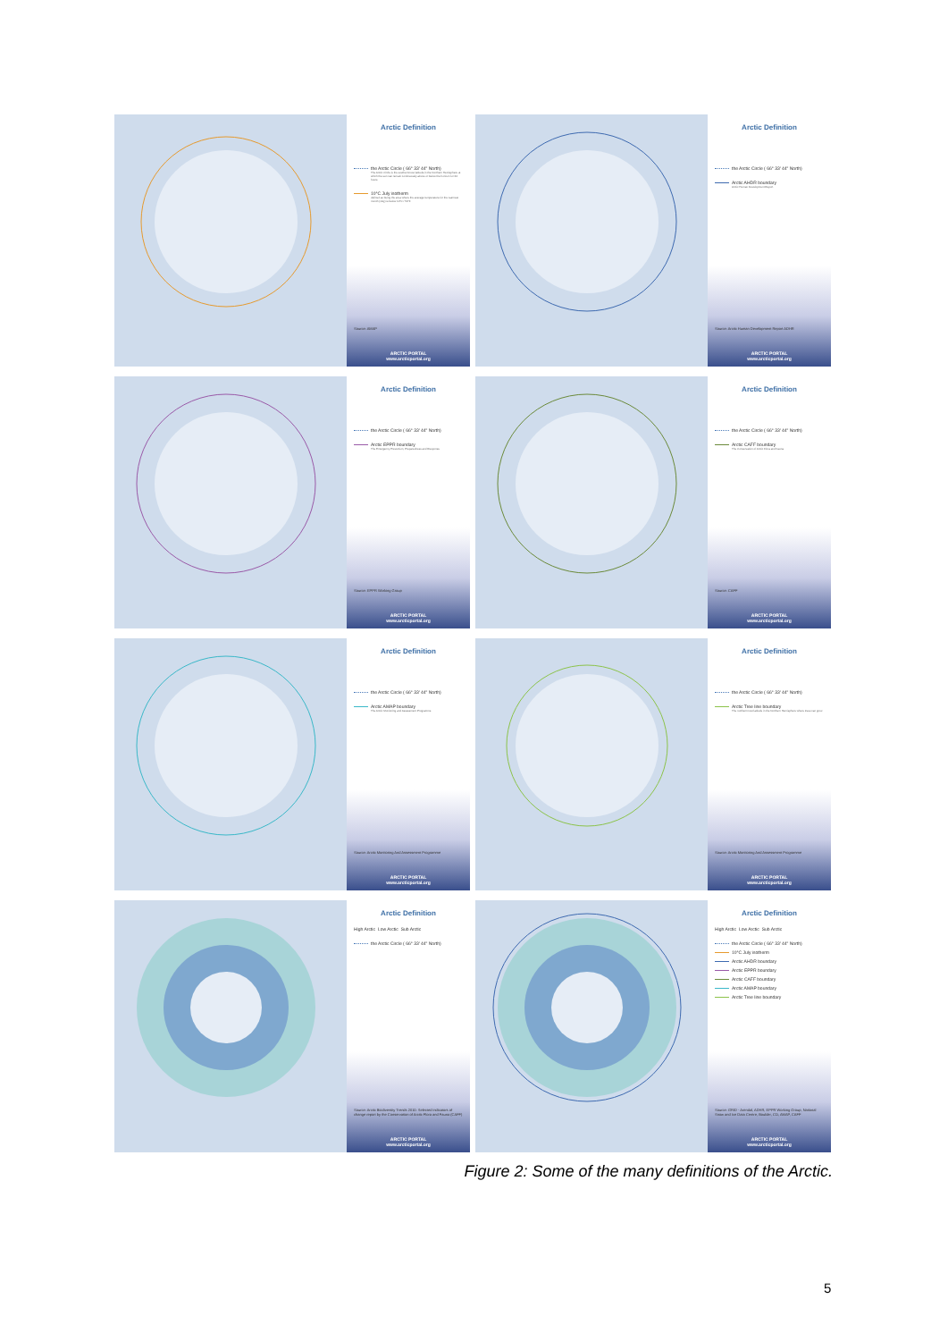Arctic Definition
the Arctic Circle ( 66° 33' 44" North)
The Arctic Circle is the southernmost latitude in the Northern Hemisphere at which the sun can remain continuously above or below the horizon for 24 hours
10°C July isotherm
defined as being the area where the average temperature for the warmest month (July) is below 10°C / 50°F
Source: AMAP
ARCTIC PORTAL
www.arcticportal.org
Arctic Definition
the Arctic Circle ( 66° 33' 44" North)
Arctic AHDR boundary
Arctic Human Development Report
Source: Arctic Human Development Report ADHR
ARCTIC PORTAL
www.arcticportal.org
Arctic Definition
the Arctic Circle ( 66° 33' 44" North)
Arctic EPPR boundary
The Emergency Prevention, Preparedness and Response
Source: EPPR Working Group
ARCTIC PORTAL
www.arcticportal.org
Arctic Definition
the Arctic Circle ( 66° 33' 44" North)
Arctic CAFF boundary
The Conservation of Arctic Flora and Fauna
Source: CAFF
ARCTIC PORTAL
www.arcticportal.org
Arctic Definition
the Arctic Circle ( 66° 33' 44" North)
Arctic AMAP boundary
The Arctic Monitoring and Assessment Programme
Source: Arctic Monitoring And Assessment Programme
ARCTIC PORTAL
www.arcticportal.org
Arctic Definition
the Arctic Circle ( 66° 33' 44" North)
Arctic Tree line boundary
The northernmost latitude in the Northern Hemisphere where trees can grow
Source: Arctic Monitoring And Assessment Programme
ARCTIC PORTAL
www.arcticportal.org
Arctic Definition
High Arctic Low Arctic Sub Arctic
the Arctic Circle ( 66° 33' 44" North)
Source: Arctic Biodiversity Trends 2010: Selected indicators of change report by the Conservation of Arctic Flora and Fauna (CAFF)
ARCTIC PORTAL
www.arcticportal.org
Arctic Definition
High Arctic Low Arctic Sub Arctic
the Arctic Circle ( 66° 33' 44" North)
10°C July isotherm
Arctic AHDR boundary
Arctic EPPR boundary
Arctic CAFF boundary
Arctic AMAP boundary
Arctic Tree line boundary
Source: GRID - Arendal, ADHR, EPPR Working Group, National Snow and Ice Data Centre, Boulder, CO, AMAP, CAFF
ARCTIC PORTAL
www.arcticportal.org
Figure 2: Some of the many definitions of the Arctic.
5